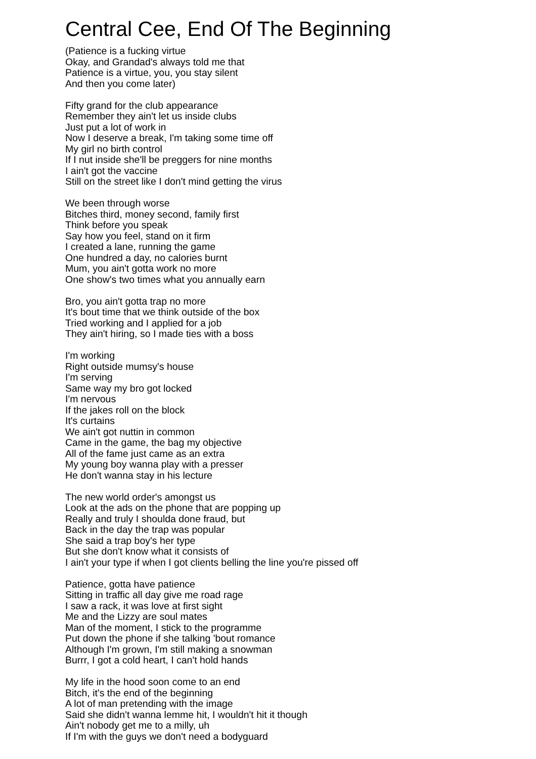Central Cee, End Of The Beginning
(Patience is a fucking virtue
Okay, and Grandad's always told me that
Patience is a virtue, you, you stay silent
And then you come later)
Fifty grand for the club appearance
Remember they ain't let us inside clubs
Just put a lot of work in
Now I deserve a break, I'm taking some time off
My girl no birth control
If I nut inside she'll be preggers for nine months
I ain't got the vaccine
Still on the street like I don't mind getting the virus
We been through worse
Bitches third, money second, family first
Think before you speak
Say how you feel, stand on it firm
I created a lane, running the game
One hundred a day, no calories burnt
Mum, you ain't gotta work no more
One show's two times what you annually earn
Bro, you ain't gotta trap no more
It's bout time that we think outside of the box
Tried working and I applied for a job
They ain't hiring, so I made ties with a boss
I'm working
Right outside mumsy's house
I'm serving
Same way my bro got locked
I'm nervous
If the jakes roll on the block
It's curtains
We ain't got nuttin in common
Came in the game, the bag my objective
All of the fame just came as an extra
My young boy wanna play with a presser
He don't wanna stay in his lecture
The new world order's amongst us
Look at the ads on the phone that are popping up
Really and truly I shoulda done fraud, but
Back in the day the trap was popular
She said a trap boy's her type
But she don't know what it consists of
I ain't your type if when I got clients belling the line you're pissed off
Patience, gotta have patience
Sitting in traffic all day give me road rage
I saw a rack, it was love at first sight
Me and the Lizzy are soul mates
Man of the moment, I stick to the programme
Put down the phone if she talking 'bout romance
Although I'm grown, I'm still making a snowman
Burrr, I got a cold heart, I can't hold hands
My life in the hood soon come to an end
Bitch, it's the end of the beginning
A lot of man pretending with the image
Said she didn't wanna lemme hit, I wouldn't hit it though
Ain't nobody get me to a milly, uh
If I'm with the guys we don't need a bodyguard